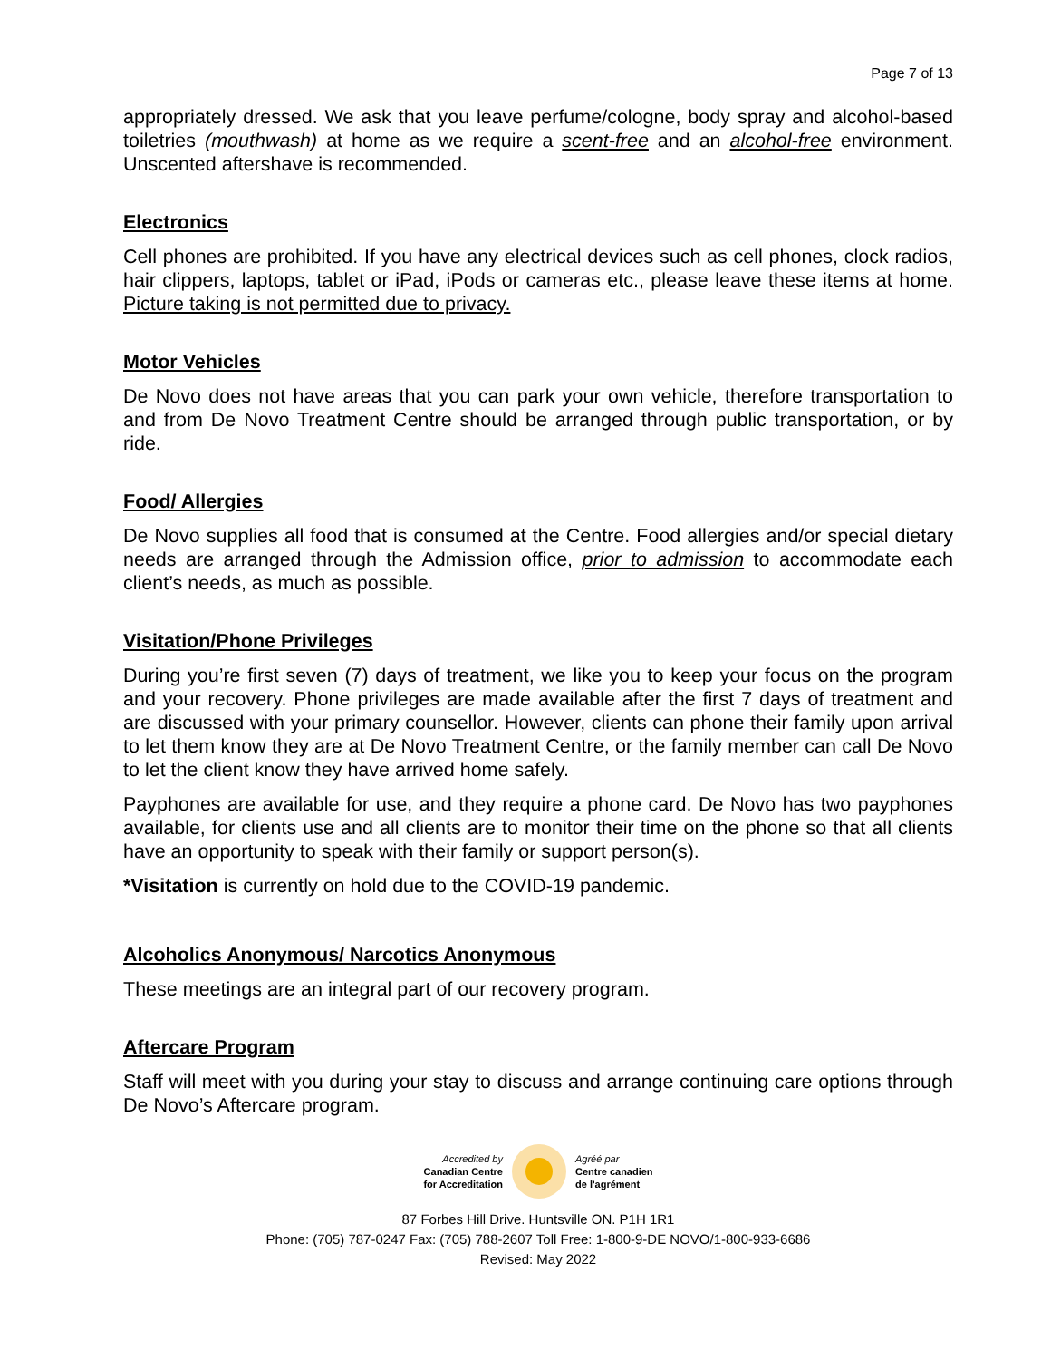Page 7 of 13
appropriately dressed. We ask that you leave perfume/cologne, body spray and alcohol-based toiletries (mouthwash) at home as we require a scent-free and an alcohol-free environment. Unscented aftershave is recommended.
Electronics
Cell phones are prohibited. If you have any electrical devices such as cell phones, clock radios, hair clippers, laptops, tablet or iPad, iPods or cameras etc., please leave these items at home. Picture taking is not permitted due to privacy.
Motor Vehicles
De Novo does not have areas that you can park your own vehicle, therefore transportation to and from De Novo Treatment Centre should be arranged through public transportation, or by ride.
Food/ Allergies
De Novo supplies all food that is consumed at the Centre. Food allergies and/or special dietary needs are arranged through the Admission office, prior to admission to accommodate each client’s needs, as much as possible.
Visitation/Phone Privileges
During you’re first seven (7) days of treatment, we like you to keep your focus on the program and your recovery. Phone privileges are made available after the first 7 days of treatment and are discussed with your primary counsellor. However, clients can phone their family upon arrival to let them know they are at De Novo Treatment Centre, or the family member can call De Novo to let the client know they have arrived home safely.
Payphones are available for use, and they require a phone card. De Novo has two payphones available, for clients use and all clients are to monitor their time on the phone so that all clients have an opportunity to speak with their family or support person(s).
*Visitation is currently on hold due to the COVID-19 pandemic.
Alcoholics Anonymous/ Narcotics Anonymous
These meetings are an integral part of our recovery program.
Aftercare Program
Staff will meet with you during your stay to discuss and arrange continuing care options through De Novo’s Aftercare program.
Accredited by
Canadian Centre
for Accreditation
Agréé par
Centre canadien
de l'agrément
87 Forbes Hill Drive. Huntsville ON. P1H 1R1
Phone: (705) 787-0247 Fax: (705) 788-2607 Toll Free: 1-800-9-DE NOVO/1-800-933-6686
Revised: May 2022